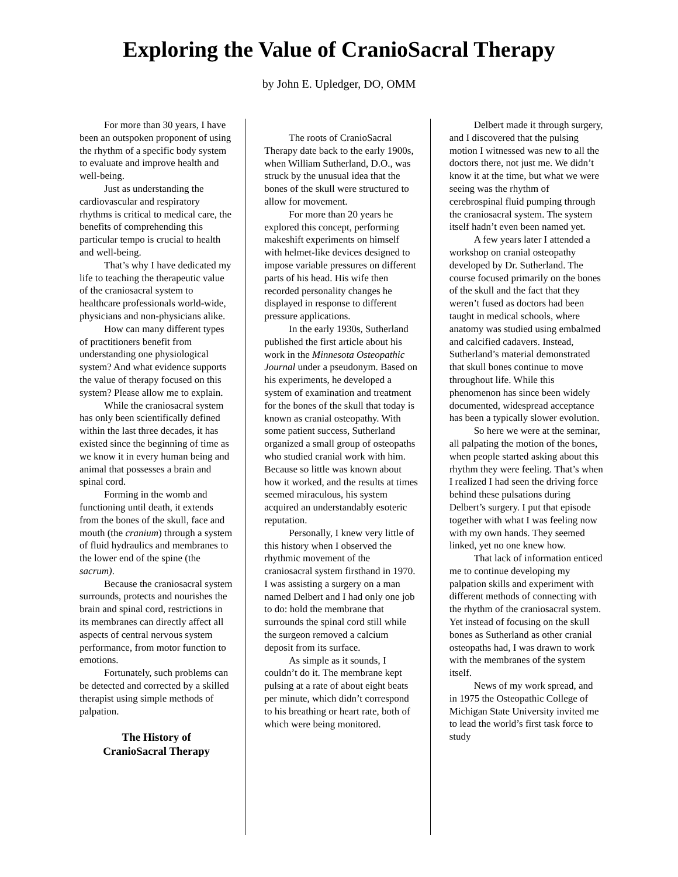Exploring the Value of CranioSacral Therapy
by John E. Upledger, DO, OMM
For more than 30 years, I have been an outspoken proponent of using the rhythm of a specific body system to evaluate and improve health and well-being.
Just as understanding the cardiovascular and respiratory rhythms is critical to medical care, the benefits of comprehending this particular tempo is crucial to health and well-being.
That’s why I have dedicated my life to teaching the therapeutic value of the craniosacral system to healthcare professionals world-wide, physicians and non-physicians alike.
How can many different types of practitioners benefit from understanding one physiological system? And what evidence supports the value of therapy focused on this system? Please allow me to explain.
While the craniosacral system has only been scientifically defined within the last three decades, it has existed since the beginning of time as we know it in every human being and animal that possesses a brain and spinal cord.
Forming in the womb and functioning until death, it extends from the bones of the skull, face and mouth (the cranium) through a system of fluid hydraulics and membranes to the lower end of the spine (the sacrum).
Because the craniosacral system surrounds, protects and nourishes the brain and spinal cord, restrictions in its membranes can directly affect all aspects of central nervous system performance, from motor function to emotions.
Fortunately, such problems can be detected and corrected by a skilled therapist using simple methods of palpation.
The History of
CranioSacral Therapy
The roots of CranioSacral Therapy date back to the early 1900s, when William Sutherland, D.O., was struck by the unusual idea that the bones of the skull were structured to allow for movement.
For more than 20 years he explored this concept, performing makeshift experiments on himself with helmet-like devices designed to impose variable pressures on different parts of his head. His wife then recorded personality changes he displayed in response to different pressure applications.
In the early 1930s, Sutherland published the first article about his work in the Minnesota Osteopathic Journal under a pseudonym. Based on his experiments, he developed a system of examination and treatment for the bones of the skull that today is known as cranial osteopathy. With some patient success, Sutherland organized a small group of osteopaths who studied cranial work with him. Because so little was known about how it worked, and the results at times seemed miraculous, his system acquired an understandably esoteric reputation.
Personally, I knew very little of this history when I observed the rhythmic movement of the craniosacral system firsthand in 1970. I was assisting a surgery on a man named Delbert and I had only one job to do: hold the membrane that surrounds the spinal cord still while the surgeon removed a calcium deposit from its surface.
As simple as it sounds, I couldn’t do it. The membrane kept pulsing at a rate of about eight beats per minute, which didn’t correspond to his breathing or heart rate, both of which were being monitored.
Delbert made it through surgery, and I discovered that the pulsing motion I witnessed was new to all the doctors there, not just me. We didn’t know it at the time, but what we were seeing was the rhythm of cerebrospinal fluid pumping through the craniosacral system. The system itself hadn’t even been named yet.
A few years later I attended a workshop on cranial osteopathy developed by Dr. Sutherland. The course focused primarily on the bones of the skull and the fact that they weren’t fused as doctors had been taught in medical schools, where anatomy was studied using embalmed and calcified cadavers. Instead, Sutherland’s material demonstrated that skull bones continue to move throughout life. While this phenomenon has since been widely documented, widespread acceptance has been a typically slower evolution.
So here we were at the seminar, all palpating the motion of the bones, when people started asking about this rhythm they were feeling. That’s when I realized I had seen the driving force behind these pulsations during Delbert’s surgery. I put that episode together with what I was feeling now with my own hands. They seemed linked, yet no one knew how.
That lack of information enticed me to continue developing my palpation skills and experiment with different methods of connecting with the rhythm of the craniosacral system. Yet instead of focusing on the skull bones as Sutherland as other cranial osteopaths had, I was drawn to work with the membranes of the system itself.
News of my work spread, and in 1975 the Osteopathic College of Michigan State University invited me to lead the world’s first task force to study